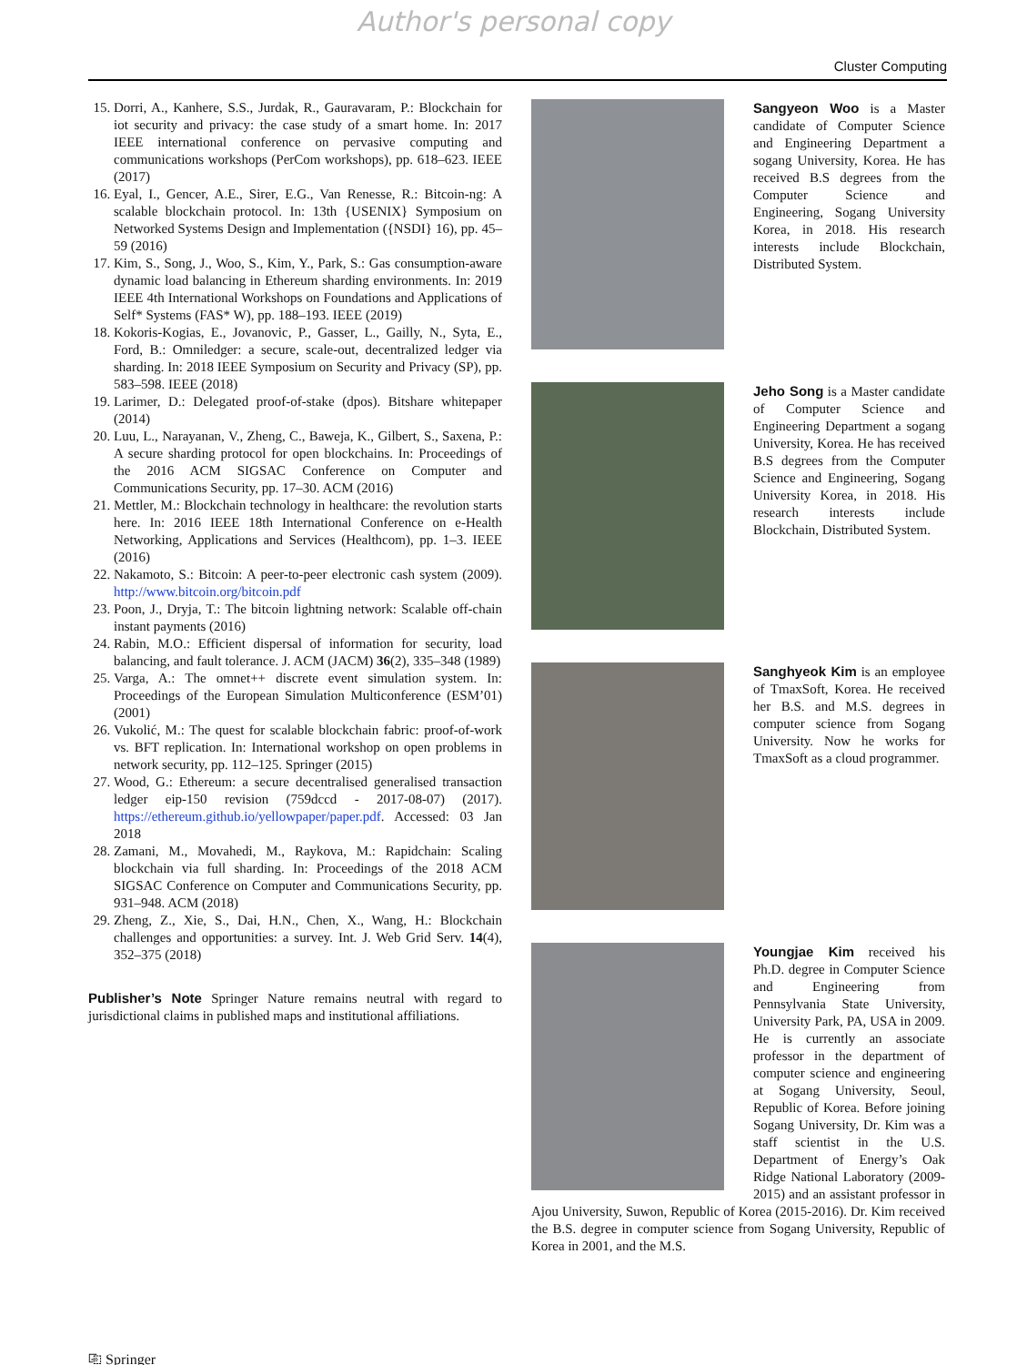Author's personal copy
Cluster Computing
15. Dorri, A., Kanhere, S.S., Jurdak, R., Gauravaram, P.: Blockchain for iot security and privacy: the case study of a smart home. In: 2017 IEEE international conference on pervasive computing and communications workshops (PerCom workshops), pp. 618–623. IEEE (2017)
16. Eyal, I., Gencer, A.E., Sirer, E.G., Van Renesse, R.: Bitcoin-ng: A scalable blockchain protocol. In: 13th {USENIX} Symposium on Networked Systems Design and Implementation ({NSDI} 16), pp. 45–59 (2016)
17. Kim, S., Song, J., Woo, S., Kim, Y., Park, S.: Gas consumption-aware dynamic load balancing in Ethereum sharding environments. In: 2019 IEEE 4th International Workshops on Foundations and Applications of Self* Systems (FAS* W), pp. 188–193. IEEE (2019)
18. Kokoris-Kogias, E., Jovanovic, P., Gasser, L., Gailly, N., Syta, E., Ford, B.: Omniledger: a secure, scale-out, decentralized ledger via sharding. In: 2018 IEEE Symposium on Security and Privacy (SP), pp. 583–598. IEEE (2018)
19. Larimer, D.: Delegated proof-of-stake (dpos). Bitshare whitepaper (2014)
20. Luu, L., Narayanan, V., Zheng, C., Baweja, K., Gilbert, S., Saxena, P.: A secure sharding protocol for open blockchains. In: Proceedings of the 2016 ACM SIGSAC Conference on Computer and Communications Security, pp. 17–30. ACM (2016)
21. Mettler, M.: Blockchain technology in healthcare: the revolution starts here. In: 2016 IEEE 18th International Conference on e-Health Networking, Applications and Services (Healthcom), pp. 1–3. IEEE (2016)
22. Nakamoto, S.: Bitcoin: A peer-to-peer electronic cash system (2009). http://www.bitcoin.org/bitcoin.pdf
23. Poon, J., Dryja, T.: The bitcoin lightning network: Scalable off-chain instant payments (2016)
24. Rabin, M.O.: Efficient dispersal of information for security, load balancing, and fault tolerance. J. ACM (JACM) 36(2), 335–348 (1989)
25. Varga, A.: The omnet++ discrete event simulation system. In: Proceedings of the European Simulation Multiconference (ESM’01) (2001)
26. Vukolić, M.: The quest for scalable blockchain fabric: proof-of-work vs. BFT replication. In: International workshop on open problems in network security, pp. 112–125. Springer (2015)
27. Wood, G.: Ethereum: a secure decentralised generalised transaction ledger eip-150 revision (759dccd - 2017-08-07) (2017). https://ethereum.github.io/yellowpaper/paper.pdf. Accessed: 03 Jan 2018
28. Zamani, M., Movahedi, M., Raykova, M.: Rapidchain: Scaling blockchain via full sharding. In: Proceedings of the 2018 ACM SIGSAC Conference on Computer and Communications Security, pp. 931–948. ACM (2018)
29. Zheng, Z., Xie, S., Dai, H.N., Chen, X., Wang, H.: Blockchain challenges and opportunities: a survey. Int. J. Web Grid Serv. 14(4), 352–375 (2018)
Publisher’s Note Springer Nature remains neutral with regard to jurisdictional claims in published maps and institutional affiliations.
Sangyeon Woo is a Master candidate of Computer Science and Engineering Department a sogang University, Korea. He has received B.S degrees from the Computer Science and Engineering, Sogang University Korea, in 2018. His research interests include Blockchain, Distributed System.
Jeho Song is a Master candidate of Computer Science and Engineering Department a sogang University, Korea. He has received B.S degrees from the Computer Science and Engineering, Sogang University Korea, in 2018. His research interests include Blockchain, Distributed System.
Sanghyeok Kim is an employee of TmaxSoft, Korea. He received her B.S. and M.S. degrees in computer science from Sogang University. Now he works for TmaxSoft as a cloud programmer.
Youngjae Kim received his Ph.D. degree in Computer Science and Engineering from Pennsylvania State University, University Park, PA, USA in 2009. He is currently an associate professor in the department of computer science and engineering at Sogang University, Seoul, Republic of Korea. Before joining Sogang University, Dr. Kim was a staff scientist in the U.S. Department of Energy’s Oak Ridge National Laboratory (2009-2015) and an assistant professor in Ajou University, Suwon, Republic of Korea (2015-2016). Dr. Kim received the B.S. degree in computer science from Sogang University, Republic of Korea in 2001, and the M.S.
⎘ Springer